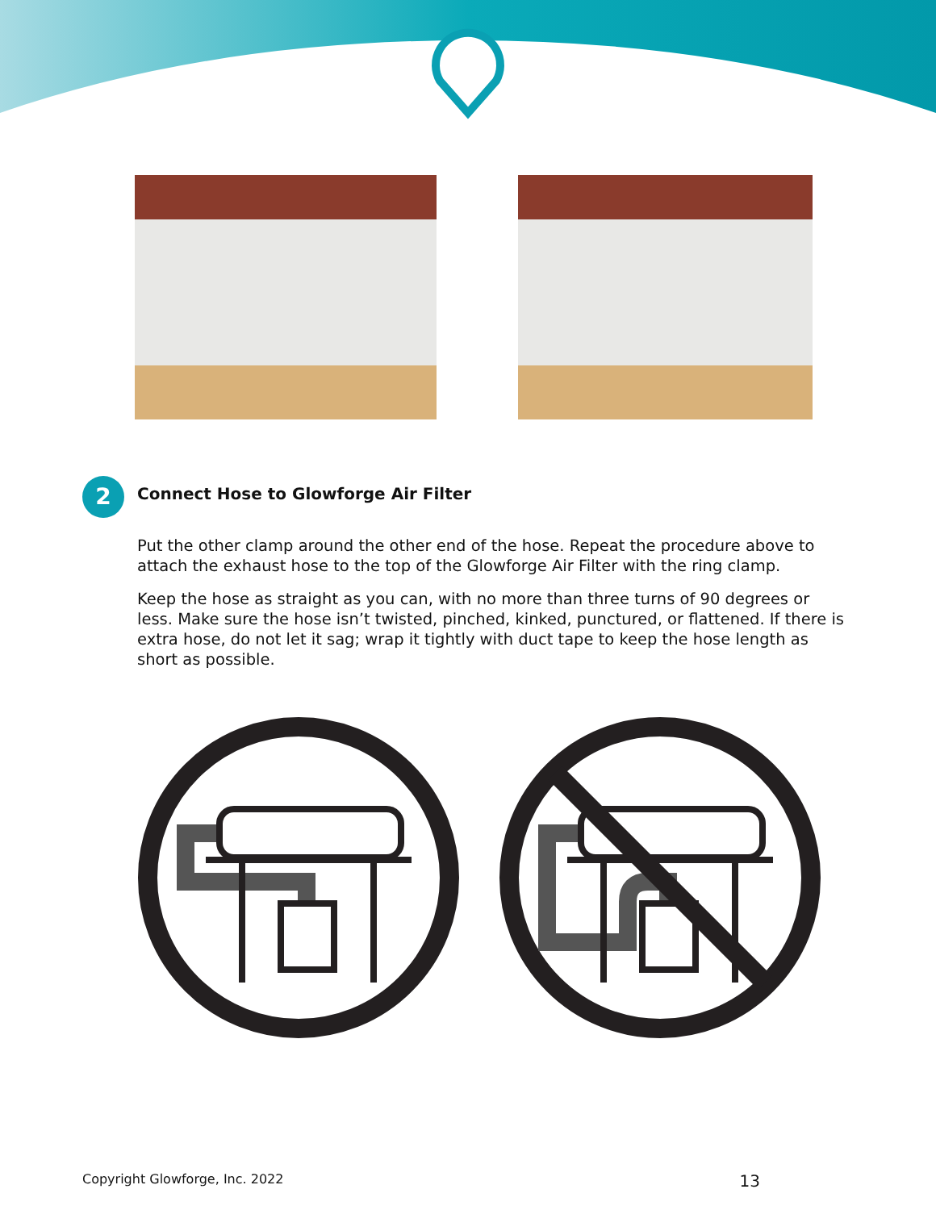2
Connect Hose to Glowforge Air Filter
Put the other clamp around the other end of the hose. Repeat the procedure above to attach the exhaust hose to the top of the Glowforge Air Filter with the ring clamp.
Keep the hose as straight as you can, with no more than three turns of 90 degrees or less. Make sure the hose isn’t twisted, pinched, kinked, punctured, or flattened. If there is extra hose, do not let it sag; wrap it tightly with duct tape to keep the hose length as short as possible.
Copyright Glowforge, Inc. 2022 13